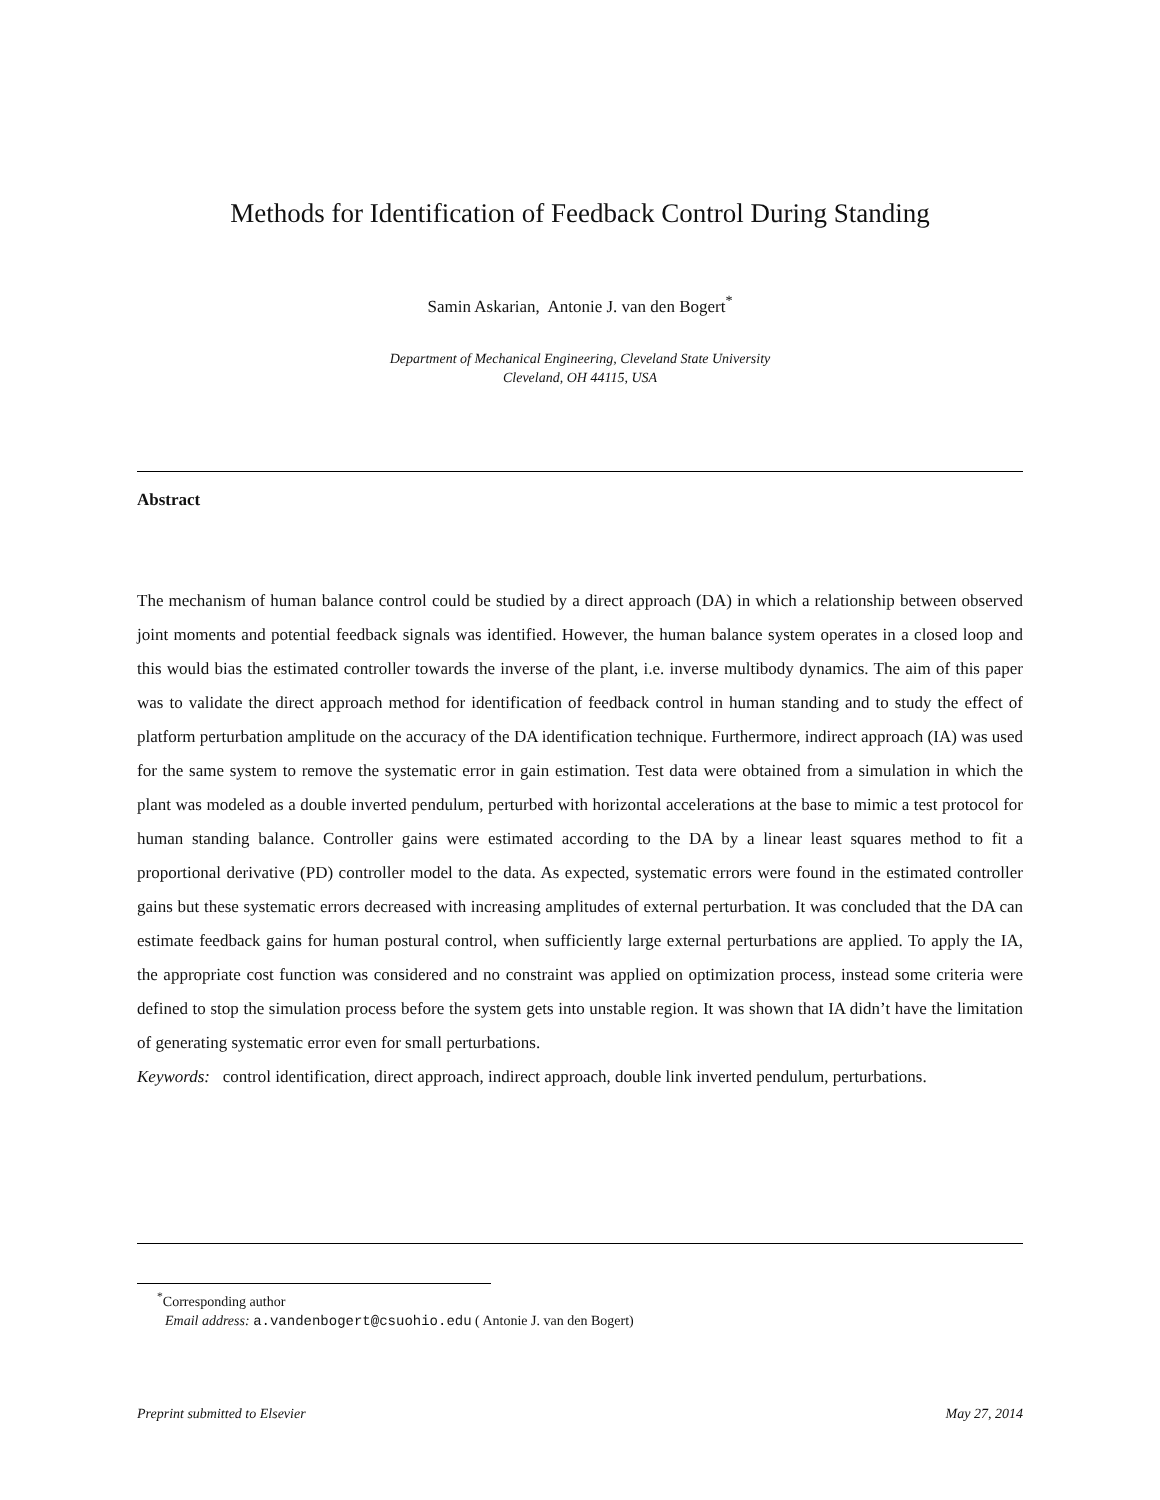Methods for Identification of Feedback Control During Standing
Samin Askarian, Antonie J. van den Bogert<sup>*</sup>
Department of Mechanical Engineering, Cleveland State University
Cleveland, OH 44115, USA
Abstract
The mechanism of human balance control could be studied by a direct approach (DA) in which a relationship between observed joint moments and potential feedback signals was identified. However, the human balance system operates in a closed loop and this would bias the estimated controller towards the inverse of the plant, i.e. inverse multibody dynamics. The aim of this paper was to validate the direct approach method for identification of feedback control in human standing and to study the effect of platform perturbation amplitude on the accuracy of the DA identification technique. Furthermore, indirect approach (IA) was used for the same system to remove the systematic error in gain estimation. Test data were obtained from a simulation in which the plant was modeled as a double inverted pendulum, perturbed with horizontal accelerations at the base to mimic a test protocol for human standing balance. Controller gains were estimated according to the DA by a linear least squares method to fit a proportional derivative (PD) controller model to the data. As expected, systematic errors were found in the estimated controller gains but these systematic errors decreased with increasing amplitudes of external perturbation. It was concluded that the DA can estimate feedback gains for human postural control, when sufficiently large external perturbations are applied. To apply the IA, the appropriate cost function was considered and no constraint was applied on optimization process, instead some criteria were defined to stop the simulation process before the system gets into unstable region. It was shown that IA didn’t have the limitation of generating systematic error even for small perturbations.
Keywords: control identification, direct approach, indirect approach, double link inverted pendulum, perturbations.
<sup>*</sup> Corresponding author
Email address: a.vandenbogert@csuohio.edu ( Antonie J. van den Bogert)
Preprint submitted to Elsevier May 27, 2014